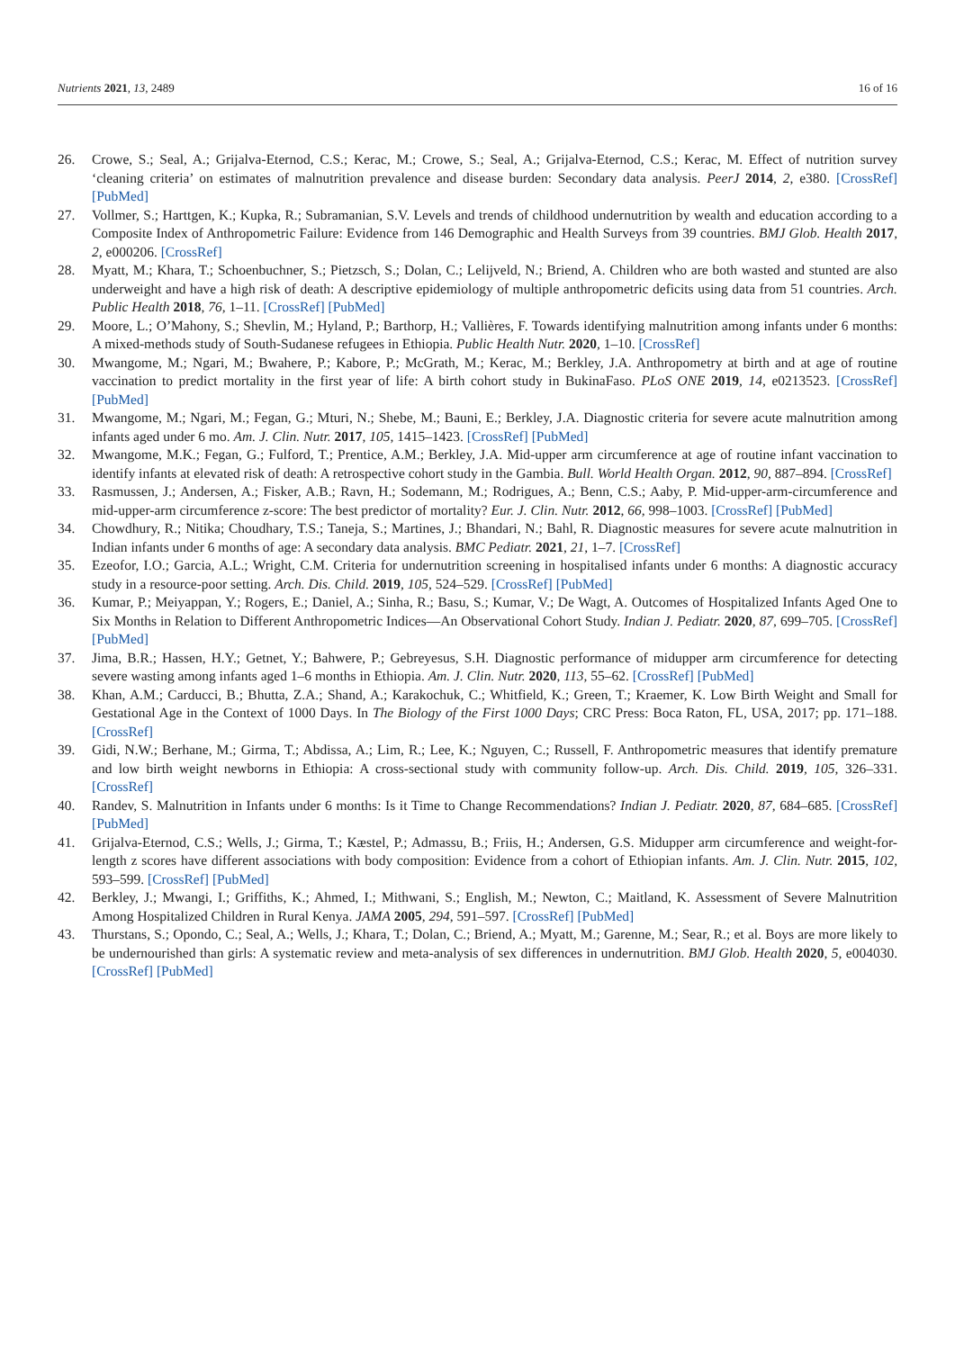Nutrients 2021, 13, 2489 16 of 16
26. Crowe, S.; Seal, A.; Grijalva-Eternod, C.S.; Kerac, M.; Crowe, S.; Seal, A.; Grijalva-Eternod, C.S.; Kerac, M. Effect of nutrition survey ‘cleaning criteria’ on estimates of malnutrition prevalence and disease burden: Secondary data analysis. PeerJ 2014, 2, e380. [CrossRef] [PubMed]
27. Vollmer, S.; Harttgen, K.; Kupka, R.; Subramanian, S.V. Levels and trends of childhood undernutrition by wealth and education according to a Composite Index of Anthropometric Failure: Evidence from 146 Demographic and Health Surveys from 39 countries. BMJ Glob. Health 2017, 2, e000206. [CrossRef]
28. Myatt, M.; Khara, T.; Schoenbuchner, S.; Pietzsch, S.; Dolan, C.; Lelijveld, N.; Briend, A. Children who are both wasted and stunted are also underweight and have a high risk of death: A descriptive epidemiology of multiple anthropometric deficits using data from 51 countries. Arch. Public Health 2018, 76, 1–11. [CrossRef] [PubMed]
29. Moore, L.; O’Mahony, S.; Shevlin, M.; Hyland, P.; Barthorp, H.; Vallières, F. Towards identifying malnutrition among infants under 6 months: A mixed-methods study of South-Sudanese refugees in Ethiopia. Public Health Nutr. 2020, 1–10. [CrossRef]
30. Mwangome, M.; Ngari, M.; Bwahere, P.; Kabore, P.; McGrath, M.; Kerac, M.; Berkley, J.A. Anthropometry at birth and at age of routine vaccination to predict mortality in the first year of life: A birth cohort study in BukinaFaso. PLoS ONE 2019, 14, e0213523. [CrossRef] [PubMed]
31. Mwangome, M.; Ngari, M.; Fegan, G.; Mturi, N.; Shebe, M.; Bauni, E.; Berkley, J.A. Diagnostic criteria for severe acute malnutrition among infants aged under 6 mo. Am. J. Clin. Nutr. 2017, 105, 1415–1423. [CrossRef] [PubMed]
32. Mwangome, M.K.; Fegan, G.; Fulford, T.; Prentice, A.M.; Berkley, J.A. Mid-upper arm circumference at age of routine infant vaccination to identify infants at elevated risk of death: A retrospective cohort study in the Gambia. Bull. World Health Organ. 2012, 90, 887–894. [CrossRef]
33. Rasmussen, J.; Andersen, A.; Fisker, A.B.; Ravn, H.; Sodemann, M.; Rodrigues, A.; Benn, C.S.; Aaby, P. Mid-upper-arm-circumference and mid-upper-arm circumference z-score: The best predictor of mortality? Eur. J. Clin. Nutr. 2012, 66, 998–1003. [CrossRef] [PubMed]
34. Chowdhury, R.; Nitika; Choudhary, T.S.; Taneja, S.; Martines, J.; Bhandari, N.; Bahl, R. Diagnostic measures for severe acute malnutrition in Indian infants under 6 months of age: A secondary data analysis. BMC Pediatr. 2021, 21, 1–7. [CrossRef]
35. Ezeofor, I.O.; Garcia, A.L.; Wright, C.M. Criteria for undernutrition screening in hospitalised infants under 6 months: A diagnostic accuracy study in a resource-poor setting. Arch. Dis. Child. 2019, 105, 524–529. [CrossRef] [PubMed]
36. Kumar, P.; Meiyappan, Y.; Rogers, E.; Daniel, A.; Sinha, R.; Basu, S.; Kumar, V.; De Wagt, A. Outcomes of Hospitalized Infants Aged One to Six Months in Relation to Different Anthropometric Indices—An Observational Cohort Study. Indian J. Pediatr. 2020, 87, 699–705. [CrossRef] [PubMed]
37. Jima, B.R.; Hassen, H.Y.; Getnet, Y.; Bahwere, P.; Gebreyesus, S.H. Diagnostic performance of midupper arm circumference for detecting severe wasting among infants aged 1–6 months in Ethiopia. Am. J. Clin. Nutr. 2020, 113, 55–62. [CrossRef] [PubMed]
38. Khan, A.M.; Carducci, B.; Bhutta, Z.A.; Shand, A.; Karakochuk, C.; Whitfield, K.; Green, T.; Kraemer, K. Low Birth Weight and Small for Gestational Age in the Context of 1000 Days. In The Biology of the First 1000 Days; CRC Press: Boca Raton, FL, USA, 2017; pp. 171–188. [CrossRef]
39. Gidi, N.W.; Berhane, M.; Girma, T.; Abdissa, A.; Lim, R.; Lee, K.; Nguyen, C.; Russell, F. Anthropometric measures that identify premature and low birth weight newborns in Ethiopia: A cross-sectional study with community follow-up. Arch. Dis. Child. 2019, 105, 326–331. [CrossRef]
40. Randev, S. Malnutrition in Infants under 6 months: Is it Time to Change Recommendations? Indian J. Pediatr. 2020, 87, 684–685. [CrossRef] [PubMed]
41. Grijalva-Eternod, C.S.; Wells, J.; Girma, T.; Kæstel, P.; Admassu, B.; Friis, H.; Andersen, G.S. Midupper arm circumference and weight-for-length z scores have different associations with body composition: Evidence from a cohort of Ethiopian infants. Am. J. Clin. Nutr. 2015, 102, 593–599. [CrossRef] [PubMed]
42. Berkley, J.; Mwangi, I.; Griffiths, K.; Ahmed, I.; Mithwani, S.; English, M.; Newton, C.; Maitland, K. Assessment of Severe Malnutrition Among Hospitalized Children in Rural Kenya. JAMA 2005, 294, 591–597. [CrossRef] [PubMed]
43. Thurstans, S.; Opondo, C.; Seal, A.; Wells, J.; Khara, T.; Dolan, C.; Briend, A.; Myatt, M.; Garenne, M.; Sear, R.; et al. Boys are more likely to be undernourished than girls: A systematic review and meta-analysis of sex differences in undernutrition. BMJ Glob. Health 2020, 5, e004030. [CrossRef] [PubMed]